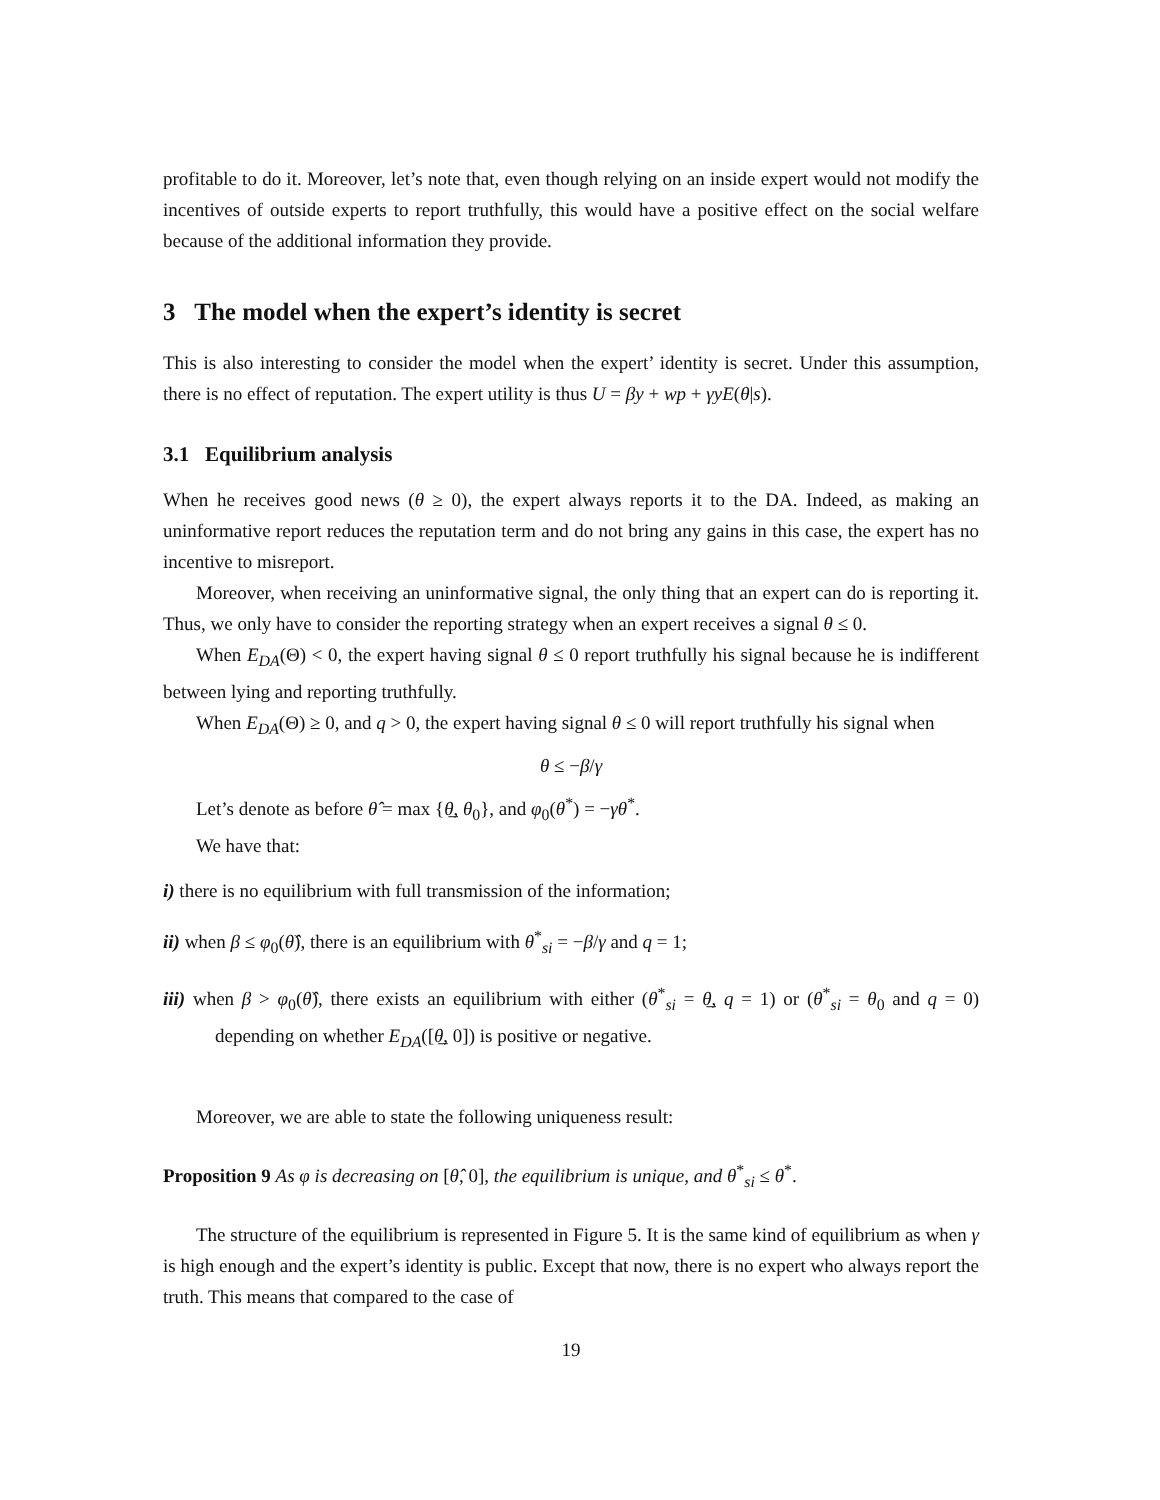profitable to do it. Moreover, let’s note that, even though relying on an inside expert would not modify the incentives of outside experts to report truthfully, this would have a positive effect on the social welfare because of the additional information they provide.
3 The model when the expert’s identity is secret
This is also interesting to consider the model when the expert’ identity is secret. Under this assumption, there is no effect of reputation. The expert utility is thus U = βy + wp + γyE(θ|s).
3.1 Equilibrium analysis
When he receives good news (θ ≥ 0), the expert always reports it to the DA. Indeed, as making an uninformative report reduces the reputation term and do not bring any gains in this case, the expert has no incentive to misreport.
Moreover, when receiving an uninformative signal, the only thing that an expert can do is reporting it. Thus, we only have to consider the reporting strategy when an expert receives a signal θ ≤ 0.
When E<sub>DA</sub>(Θ) < 0, the expert having signal θ ≤ 0 report truthfully his signal because he is indifferent between lying and reporting truthfully.
When E<sub>DA</sub>(Θ) ≥ 0, and q > 0, the expert having signal θ ≤ 0 will report truthfully his signal when
θ ≤ −β/γ
Let’s denote as before θ̂ = max {θ̲, θ<sub>0</sub>}, and φ<sub>0</sub>(θ<sup>*</sup>) = −γθ<sup>*</sup>.
We have that:
i) there is no equilibrium with full transmission of the information;
ii) when β ≤ φ<sub>0</sub>(θ̂), there is an equilibrium with θ<sup>*</sup><sub>si</sub> = −β/γ and q = 1;
iii) when β > φ<sub>0</sub>(θ̂), there exists an equilibrium with either (θ<sup>*</sup><sub>si</sub> = θ̲, q = 1) or (θ<sup>*</sup><sub>si</sub> = θ<sub>0</sub> and q = 0) depending on whether E<sub>DA</sub>([θ̲, 0]) is positive or negative.
Moreover, we are able to state the following uniqueness result:
Proposition 9 As φ is decreasing on [θ̂, 0], the equilibrium is unique, and θ<sup>*</sup><sub>si</sub> ≤ θ<sup>*</sup>.
The structure of the equilibrium is represented in Figure 5. It is the same kind of equilibrium as when γ is high enough and the expert’s identity is public. Except that now, there is no expert who always report the truth. This means that compared to the case of
19